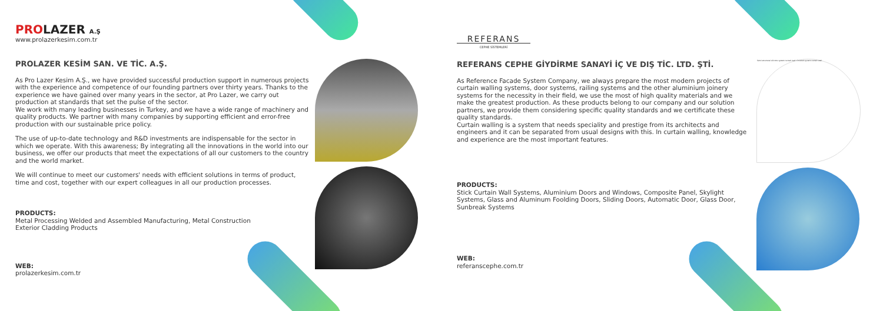PROLAZER A.Ş
www.prolazerkesim.com.tr
PROLAZER KESİM SAN. VE TİC. A.Ş.
As Pro Lazer Kesim A.Ş., we have provided successful production support in numerous projects with the experience and competence of our founding partners over thirty years. Thanks to the experience we have gained over many years in the sector, at Pro Lazer, we carry out production at standards that set the pulse of the sector.
We work with many leading businesses in Turkey, and we have a wide range of machinery and quality products. We partner with many companies by supporting efficient and error-free production with our sustainable price policy.
The use of up-to-date technology and R&D investments are indispensable for the sector in which we operate. With this awareness; By integrating all the innovations in the world into our business, we offer our products that meet the expectations of all our customers to the country and the world market.
We will continue to meet our customers' needs with efficient solutions in terms of product, time and cost, together with our expert colleagues in all our production processes.
PRODUCTS:
Metal Processing Welded and Assembled Manufacturing, Metal Construction
Exterior Cladding Products
WEB:
prolazerkesim.com.tr
REFERANS
CEPHE SİSTEMLERİ
REFERANS CEPHE GİYDİRME SANAYİ İÇ VE DIŞ TİC. LTD. ŞTİ.
As Reference Facade System Company, we always prepare the most modern projects of curtain walling systems, door systems, railing systems and the other aluminium joinery systems for the necessity in their field, we use the most of high quality materials and we make the greatest production. As these products belong to our company and our solution partners, we provide them considering specific quality standards and we certificate these quality standards.
Curtain walling is a system that needs speciality and prestige from its architects and engineers and it can be separated from usual designs with this. In curtain walling, knowledge and experience are the most important features.
PRODUCTS:
Stick Curtain Wall Systems, Aluminium Doors and Windows, Composite Panel, Skylight Systems, Glass and Aluminum Foolding Doors, Sliding Doors, Automatic Door, Glass Door,
Sunbreak Systems
WEB:
referanscephe.com.tr
Semi structural silicone system curtain wall. Covered system curtain wall.